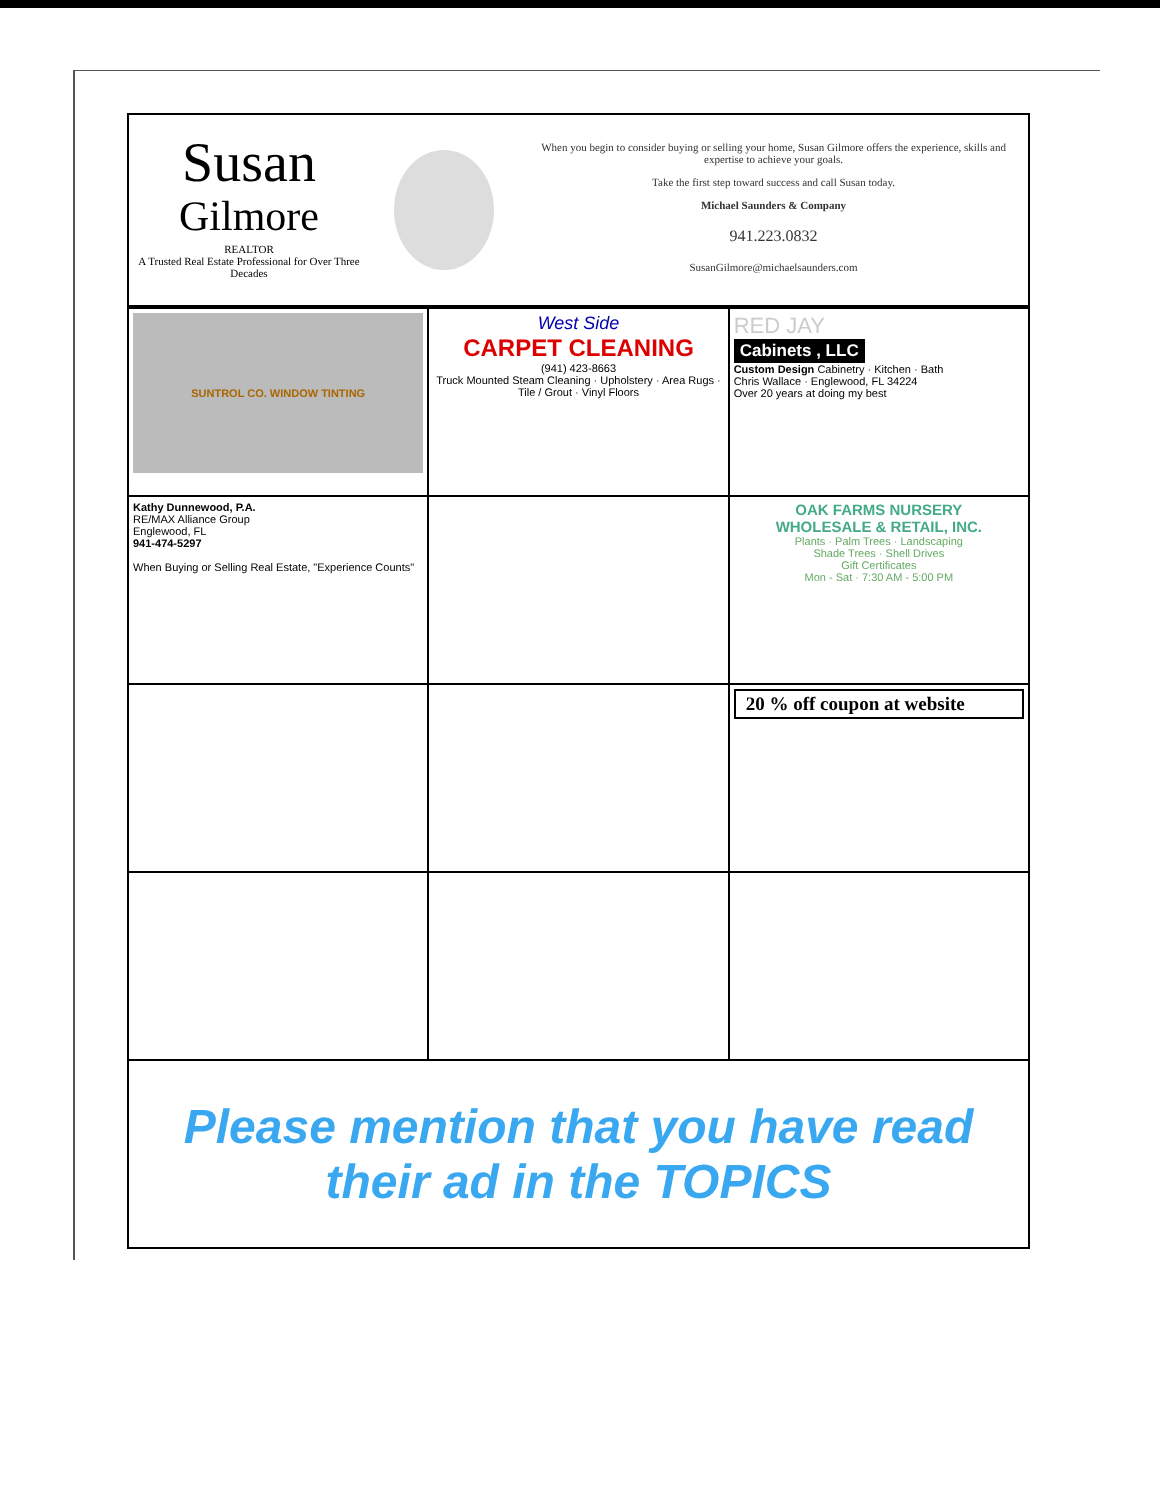Susan
Gilmore
REALTOR
A Trusted Real Estate Professional for Over Three Decades
When you begin to consider buying or selling your home, Susan Gilmore offers the experience, skills and expertise to achieve your goals.
Take the first step toward success and call Susan today.
Michael Saunders & Company
941.223.0832
SusanGilmore@michaelsaunders.com
| SUNTROL CO. WINDOW TINTING | West Side CARPET CLEANING (941) 423-8663 Truck Mounted Steam Cleaning · Upholstery · Area Rugs · Tile / Grout · Vinyl Floors | RED JAY Cabinets , LLC Custom Design Cabinetry · Kitchen · Bath Chris Wallace · Englewood, FL 34224 Over 20 years at doing my best |
| Kathy Dunnewood, P.A. RE/MAX Alliance Group Englewood, FL 941-474-5297 When Buying or Selling Real Estate, "Experience Counts" | | OAK FARMS NURSERY WHOLESALE & RETAIL, INC. Plants · Palm Trees · Landscaping Shade Trees · Shell Drives Gift Certificates Mon - Sat · 7:30 AM - 5:00 PM |
| | | 20 % off coupon at website |
| Please mention that you have read their ad in the TOPICS | | |